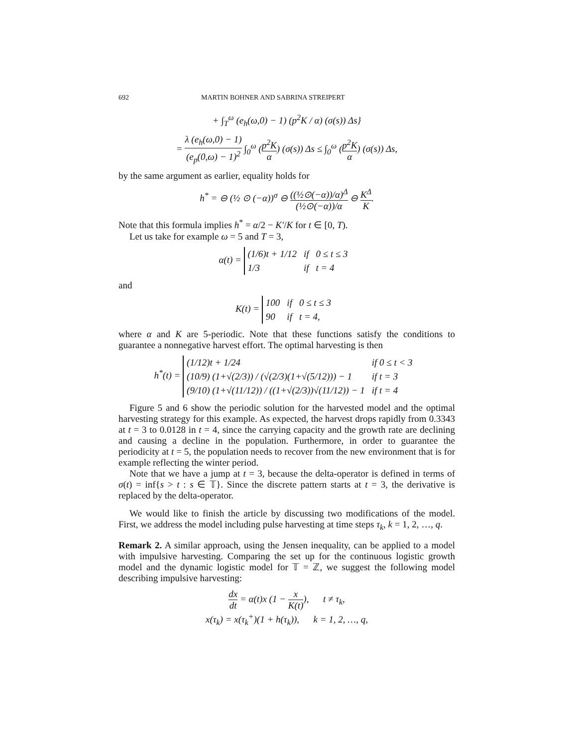692 MARTIN BOHNER AND SABRINA STREIPERT
+ ∫<sub>T</sub><sup>ω</sup> (e<sub>h</sub>(ω,0) − 1) (p<sup>2</sup>K / α) (σ(s)) Δs}
= λ (e<sub>h</sub>(ω,0) − 1) (e<sub>p</sub>(0,ω) − 1)<sup>2</sup> ∫<sub>0</sub><sup>ω</sup> (p<sup>2</sup>K α) (σ(s)) Δs ≤ ∫<sub>0</sub><sup>ω</sup> (p<sup>2</sup>K α) (σ(s)) Δs,
by the same argument as earlier, equality holds for
h<sup>*</sup> = ⊖ (½ ⊙ (−α))<sup>σ</sup> ⊖ ((½⊙(−α))/α)<sup>Δ</sup> (½⊙(−α))/α ⊖ K<sup>Δ</sup> K.
Note that this formula implies h<sup>*</sup> = α/2 − K′/K for t ∈ [0, T).
Let us take for example ω = 5 and T = 3,
α(t) =
(1/6)t + 1/12
if
0 ≤ t ≤ 3
1/3
if
t = 4
and
K(t) =
100
if
0 ≤ t ≤ 3
90
if
t = 4,
where α and K are 5-periodic. Note that these functions satisfy the conditions to guarantee a nonnegative harvest effort. The optimal harvesting is then
h<sup>*</sup>(t) =
(1/12)t + 1/24
if 0 ≤ t < 3
(10/9) (1+√(2/3)) / (√(2/3)(1+√(5/12))) − 1
if t = 3
(9/10) (1+√(11/12)) / ((1+√(2/3))√(11/12)) − 1
if t = 4
Figure 5 and 6 show the periodic solution for the harvested model and the optimal harvesting strategy for this example. As expected, the harvest drops rapidly from 0.3343 at t = 3 to 0.0128 in t = 4, since the carrying capacity and the growth rate are declining and causing a decline in the population. Furthermore, in order to guarantee the periodicity at t = 5, the population needs to recover from the new environment that is for example reflecting the winter period.
Note that we have a jump at t = 3, because the delta-operator is defined in terms of σ(t) = inf{s > t : s ∈ 𝕋}. Since the discrete pattern starts at t = 3, the derivative is replaced by the delta-operator.
We would like to finish the article by discussing two modifications of the model. First, we address the model including pulse harvesting at time steps τ<sub>k</sub>, k = 1, 2, …, q.
Remark 2. A similar approach, using the Jensen inequality, can be applied to a model with impulsive harvesting. Comparing the set up for the continuous logistic growth model and the dynamic logistic model for 𝕋 = ℤ, we suggest the following model describing impulsive harvesting:
dx dt = α(t)x (1 − x K(t)), t ≠ τ<sub>k</sub>,
x(τ<sub>k</sub>) = x(τ<sub>k</sub><sup>+</sup>)(1 + h(τ<sub>k</sub>)), k = 1, 2, …, q,